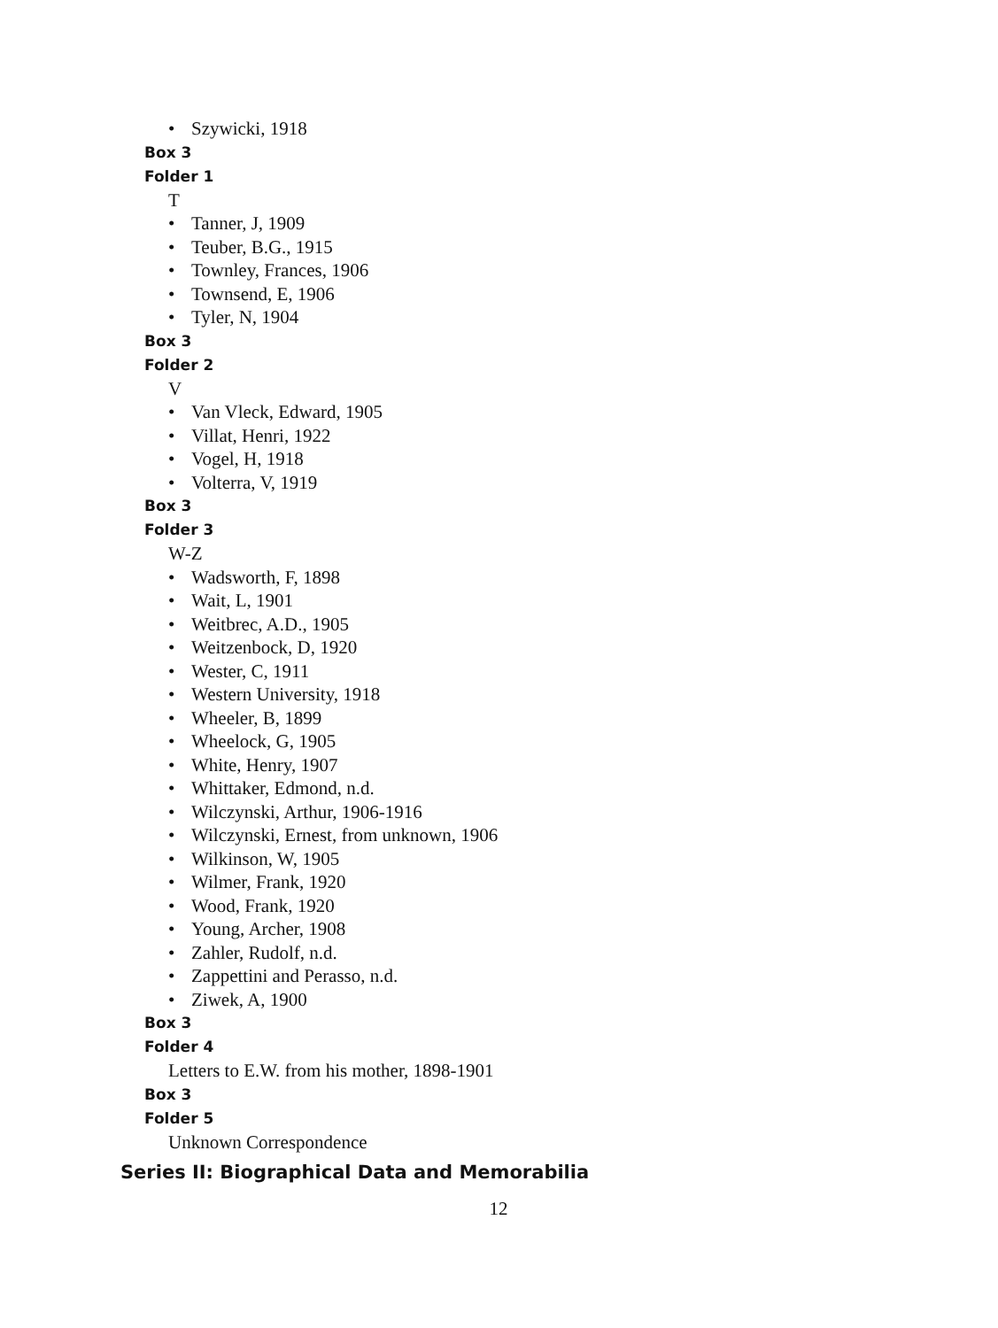• Szywicki, 1918
Box 3
Folder 1
T
• Tanner, J, 1909
• Teuber, B.G., 1915
• Townley, Frances, 1906
• Townsend, E, 1906
• Tyler, N, 1904
Box 3
Folder 2
V
• Van Vleck, Edward, 1905
• Villat, Henri, 1922
• Vogel, H, 1918
• Volterra, V, 1919
Box 3
Folder 3
W-Z
• Wadsworth, F, 1898
• Wait, L, 1901
• Weitbrec, A.D., 1905
• Weitzenbock, D, 1920
• Wester, C, 1911
• Western University, 1918
• Wheeler, B, 1899
• Wheelock, G, 1905
• White, Henry, 1907
• Whittaker, Edmond, n.d.
• Wilczynski, Arthur, 1906-1916
• Wilczynski, Ernest, from unknown, 1906
• Wilkinson, W, 1905
• Wilmer, Frank, 1920
• Wood, Frank, 1920
• Young, Archer, 1908
• Zahler, Rudolf, n.d.
• Zappettini and Perasso, n.d.
• Ziwek, A, 1900
Box 3
Folder 4
Letters to E.W. from his mother, 1898-1901
Box 3
Folder 5
Unknown Correspondence
Series II: Biographical Data and Memorabilia
12